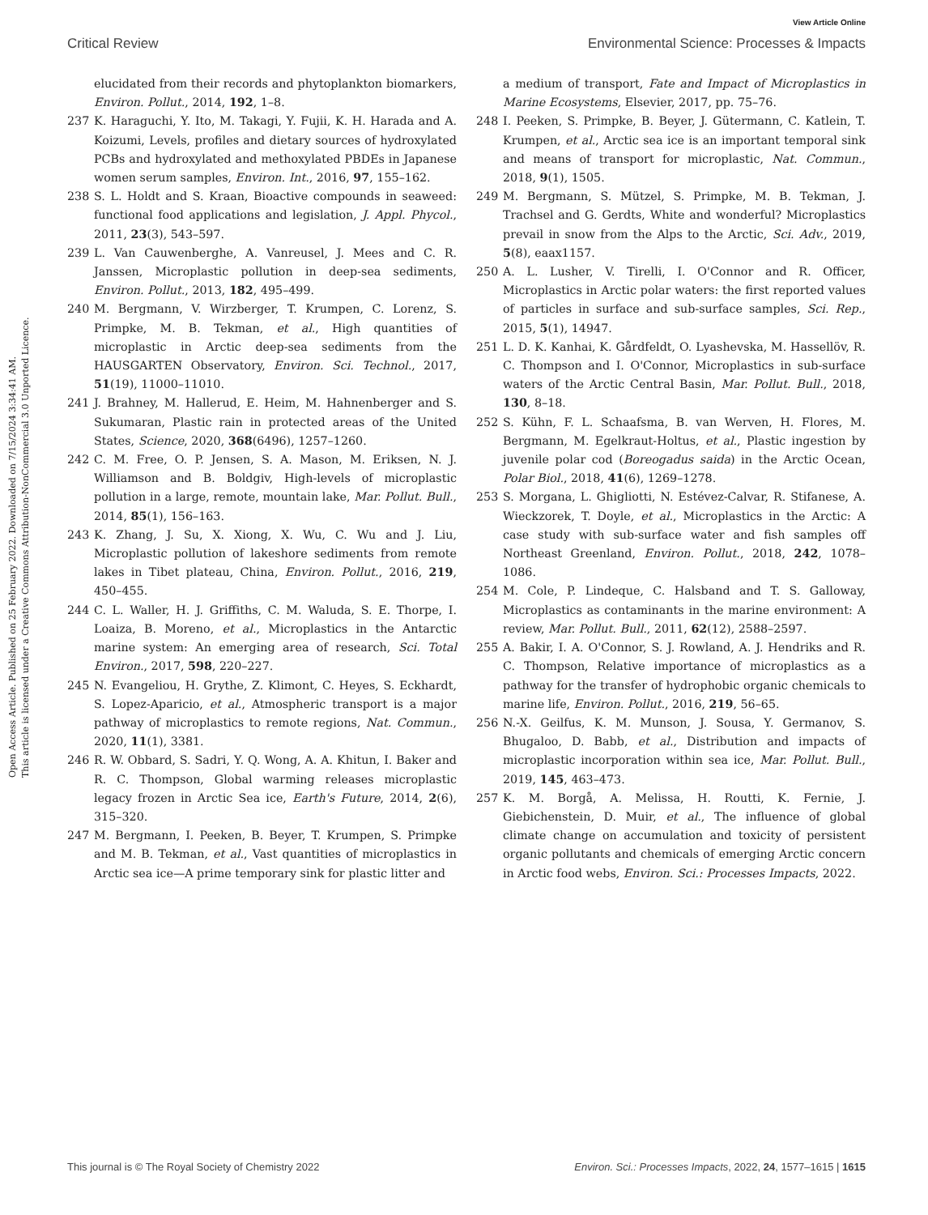View Article Online
Critical Review Environmental Science: Processes & Impacts
Open Access Article. Published on 25 February 2022. Downloaded on 7/15/2024 3:34:41 AM.
This article is licensed under a Creative Commons Attribution-NonCommercial 3.0 Unported Licence.
elucidated from their records and phytoplankton biomarkers, Environ. Pollut., 2014, 192, 1–8.
237 K. Haraguchi, Y. Ito, M. Takagi, Y. Fujii, K. H. Harada and A. Koizumi, Levels, profiles and dietary sources of hydroxylated PCBs and hydroxylated and methoxylated PBDEs in Japanese women serum samples, Environ. Int., 2016, 97, 155–162.
238 S. L. Holdt and S. Kraan, Bioactive compounds in seaweed: functional food applications and legislation, J. Appl. Phycol., 2011, 23(3), 543–597.
239 L. Van Cauwenberghe, A. Vanreusel, J. Mees and C. R. Janssen, Microplastic pollution in deep-sea sediments, Environ. Pollut., 2013, 182, 495–499.
240 M. Bergmann, V. Wirzberger, T. Krumpen, C. Lorenz, S. Primpke, M. B. Tekman, et al., High quantities of microplastic in Arctic deep-sea sediments from the HAUSGARTEN Observatory, Environ. Sci. Technol., 2017, 51(19), 11000–11010.
241 J. Brahney, M. Hallerud, E. Heim, M. Hahnenberger and S. Sukumaran, Plastic rain in protected areas of the United States, Science, 2020, 368(6496), 1257–1260.
242 C. M. Free, O. P. Jensen, S. A. Mason, M. Eriksen, N. J. Williamson and B. Boldgiv, High-levels of microplastic pollution in a large, remote, mountain lake, Mar. Pollut. Bull., 2014, 85(1), 156–163.
243 K. Zhang, J. Su, X. Xiong, X. Wu, C. Wu and J. Liu, Microplastic pollution of lakeshore sediments from remote lakes in Tibet plateau, China, Environ. Pollut., 2016, 219, 450–455.
244 C. L. Waller, H. J. Griffiths, C. M. Waluda, S. E. Thorpe, I. Loaiza, B. Moreno, et al., Microplastics in the Antarctic marine system: An emerging area of research, Sci. Total Environ., 2017, 598, 220–227.
245 N. Evangeliou, H. Grythe, Z. Klimont, C. Heyes, S. Eckhardt, S. Lopez-Aparicio, et al., Atmospheric transport is a major pathway of microplastics to remote regions, Nat. Commun., 2020, 11(1), 3381.
246 R. W. Obbard, S. Sadri, Y. Q. Wong, A. A. Khitun, I. Baker and R. C. Thompson, Global warming releases microplastic legacy frozen in Arctic Sea ice, Earth's Future, 2014, 2(6), 315–320.
247 M. Bergmann, I. Peeken, B. Beyer, T. Krumpen, S. Primpke and M. B. Tekman, et al., Vast quantities of microplastics in Arctic sea ice—A prime temporary sink for plastic litter and
a medium of transport, Fate and Impact of Microplastics in Marine Ecosystems, Elsevier, 2017, pp. 75–76.
248 I. Peeken, S. Primpke, B. Beyer, J. Gütermann, C. Katlein, T. Krumpen, et al., Arctic sea ice is an important temporal sink and means of transport for microplastic, Nat. Commun., 2018, 9(1), 1505.
249 M. Bergmann, S. Mützel, S. Primpke, M. B. Tekman, J. Trachsel and G. Gerdts, White and wonderful? Microplastics prevail in snow from the Alps to the Arctic, Sci. Adv., 2019, 5(8), eaax1157.
250 A. L. Lusher, V. Tirelli, I. O'Connor and R. Officer, Microplastics in Arctic polar waters: the first reported values of particles in surface and sub-surface samples, Sci. Rep., 2015, 5(1), 14947.
251 L. D. K. Kanhai, K. Gårdfeldt, O. Lyashevska, M. Hassellöv, R. C. Thompson and I. O'Connor, Microplastics in sub-surface waters of the Arctic Central Basin, Mar. Pollut. Bull., 2018, 130, 8–18.
252 S. Kühn, F. L. Schaafsma, B. van Werven, H. Flores, M. Bergmann, M. Egelkraut-Holtus, et al., Plastic ingestion by juvenile polar cod (Boreogadus saida) in the Arctic Ocean, Polar Biol., 2018, 41(6), 1269–1278.
253 S. Morgana, L. Ghigliotti, N. Estévez-Calvar, R. Stifanese, A. Wieckzorek, T. Doyle, et al., Microplastics in the Arctic: A case study with sub-surface water and fish samples off Northeast Greenland, Environ. Pollut., 2018, 242, 1078–1086.
254 M. Cole, P. Lindeque, C. Halsband and T. S. Galloway, Microplastics as contaminants in the marine environment: A review, Mar. Pollut. Bull., 2011, 62(12), 2588–2597.
255 A. Bakir, I. A. O'Connor, S. J. Rowland, A. J. Hendriks and R. C. Thompson, Relative importance of microplastics as a pathway for the transfer of hydrophobic organic chemicals to marine life, Environ. Pollut., 2016, 219, 56–65.
256 N.-X. Geilfus, K. M. Munson, J. Sousa, Y. Germanov, S. Bhugaloo, D. Babb, et al., Distribution and impacts of microplastic incorporation within sea ice, Mar. Pollut. Bull., 2019, 145, 463–473.
257 K. M. Borgå, A. Melissa, H. Routti, K. Fernie, J. Giebichenstein, D. Muir, et al., The influence of global climate change on accumulation and toxicity of persistent organic pollutants and chemicals of emerging Arctic concern in Arctic food webs, Environ. Sci.: Processes Impacts, 2022.
This journal is © The Royal Society of Chemistry 2022 Environ. Sci.: Processes Impacts, 2022, 24, 1577–1615 | 1615